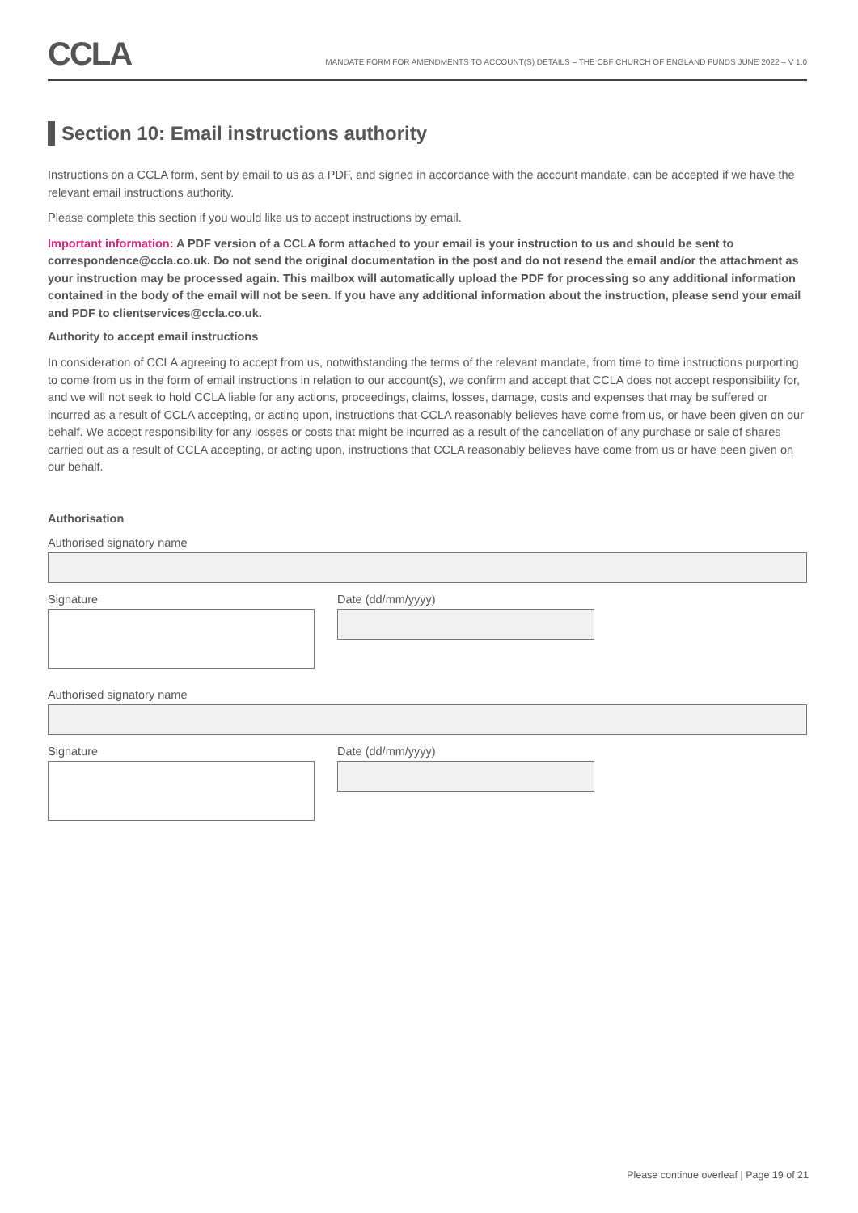CCLA
MANDATE FORM FOR AMENDMENTS TO ACCOUNT(S) DETAILS – THE CBF CHURCH OF ENGLAND FUNDS JUNE 2022 – V 1.0
Section 10: Email instructions authority
Instructions on a CCLA form, sent by email to us as a PDF, and signed in accordance with the account mandate, can be accepted if we have the relevant email instructions authority.
Please complete this section if you would like us to accept instructions by email.
Important information: A PDF version of a CCLA form attached to your email is your instruction to us and should be sent to correspondence@ccla.co.uk. Do not send the original documentation in the post and do not resend the email and/or the attachment as your instruction may be processed again. This mailbox will automatically upload the PDF for processing so any additional information contained in the body of the email will not be seen. If you have any additional information about the instruction, please send your email and PDF to clientservices@ccla.co.uk.
Authority to accept email instructions
In consideration of CCLA agreeing to accept from us, notwithstanding the terms of the relevant mandate, from time to time instructions purporting to come from us in the form of email instructions in relation to our account(s), we confirm and accept that CCLA does not accept responsibility for, and we will not seek to hold CCLA liable for any actions, proceedings, claims, losses, damage, costs and expenses that may be suffered or incurred as a result of CCLA accepting, or acting upon, instructions that CCLA reasonably believes have come from us, or have been given on our behalf. We accept responsibility for any losses or costs that might be incurred as a result of the cancellation of any purchase or sale of shares carried out as a result of CCLA accepting, or acting upon, instructions that CCLA reasonably believes have come from us or have been given on our behalf.
Authorisation
Authorised signatory name
Signature Date (dd/mm/yyyy)
Authorised signatory name
Signature Date (dd/mm/yyyy)
Please continue overleaf | Page 19 of 21